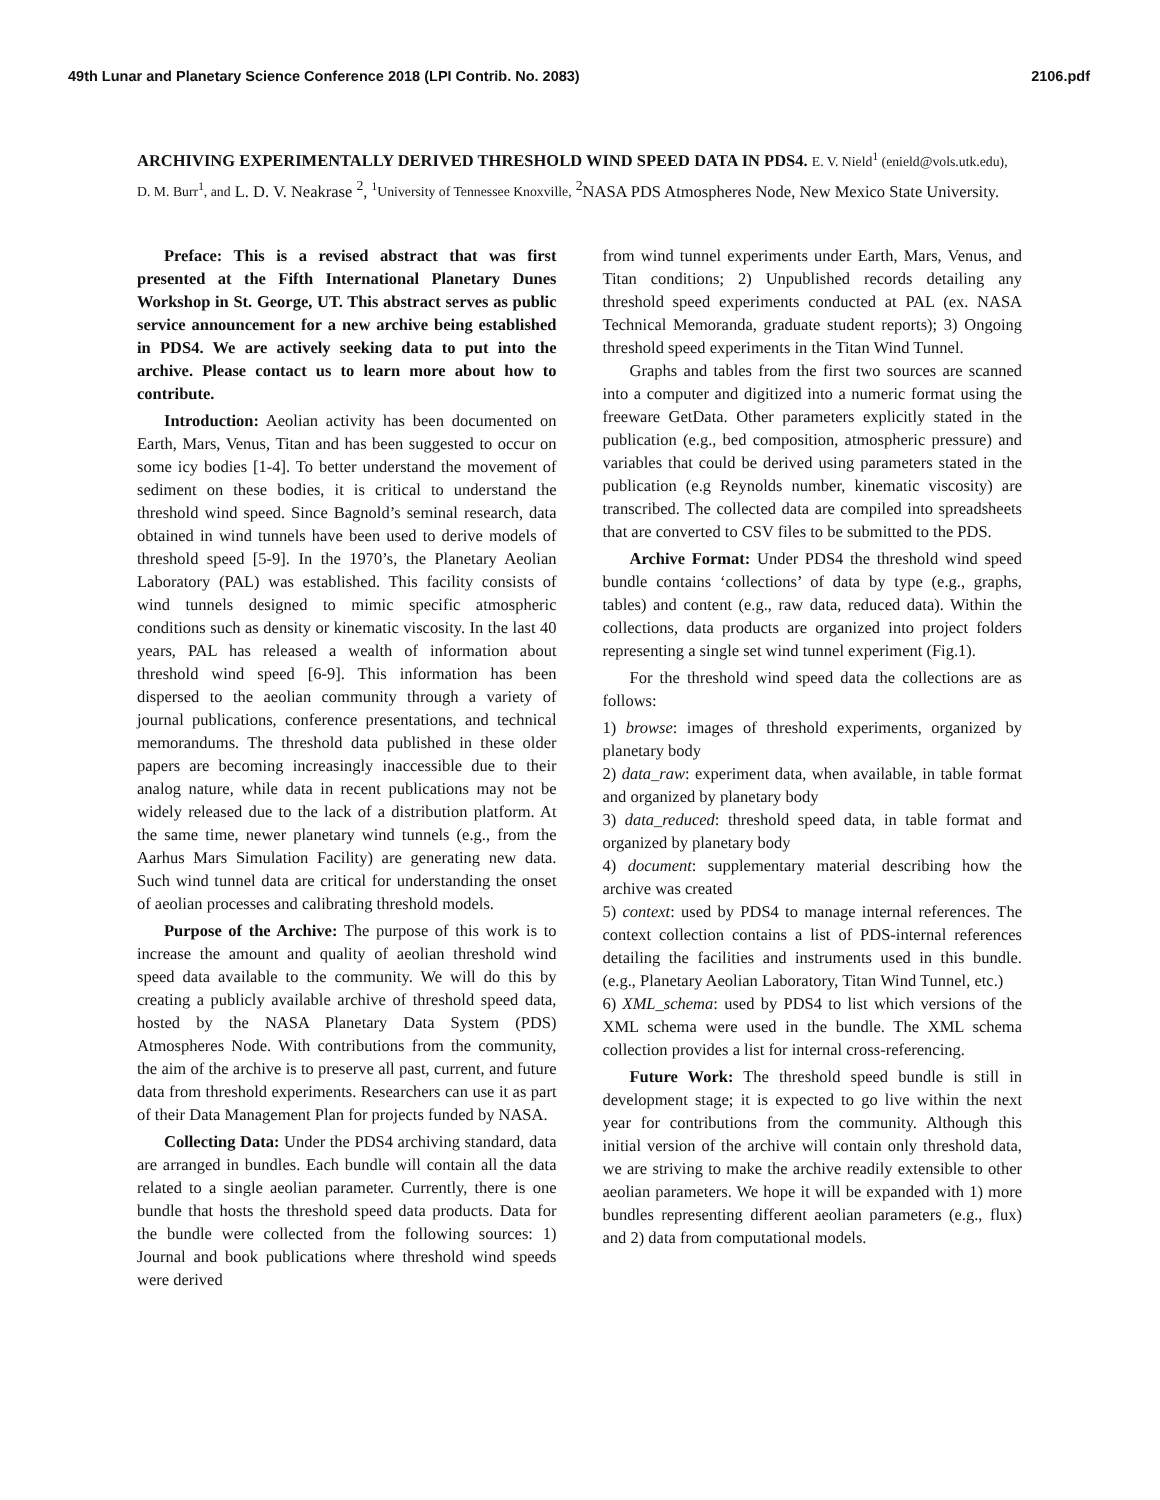49th Lunar and Planetary Science Conference 2018 (LPI Contrib. No. 2083) 2106.pdf
ARCHIVING EXPERIMENTALLY DERIVED THRESHOLD WIND SPEED DATA IN PDS4. E. V. Nield<sup>1</sup> (enield@vols.utk.edu), D. M. Burr<sup>1</sup>, and L. D. V. Neakrase <sup>2</sup>, <sup>1</sup>University of Tennessee Knoxville, <sup>2</sup>NASA PDS Atmospheres Node, New Mexico State University.
Preface: This is a revised abstract that was first presented at the Fifth International Planetary Dunes Workshop in St. George, UT. This abstract serves as public service announcement for a new archive being established in PDS4. We are actively seeking data to put into the archive. Please contact us to learn more about how to contribute.
Introduction: Aeolian activity has been documented on Earth, Mars, Venus, Titan and has been suggested to occur on some icy bodies [1-4]. To better understand the movement of sediment on these bodies, it is critical to understand the threshold wind speed. Since Bagnold’s seminal research, data obtained in wind tunnels have been used to derive models of threshold speed [5-9]. In the 1970’s, the Planetary Aeolian Laboratory (PAL) was established. This facility consists of wind tunnels designed to mimic specific atmospheric conditions such as density or kinematic viscosity. In the last 40 years, PAL has released a wealth of information about threshold wind speed [6-9]. This information has been dispersed to the aeolian community through a variety of journal publications, conference presentations, and technical memorandums. The threshold data published in these older papers are becoming increasingly inaccessible due to their analog nature, while data in recent publications may not be widely released due to the lack of a distribution platform. At the same time, newer planetary wind tunnels (e.g., from the Aarhus Mars Simulation Facility) are generating new data. Such wind tunnel data are critical for understanding the onset of aeolian processes and calibrating threshold models.
Purpose of the Archive: The purpose of this work is to increase the amount and quality of aeolian threshold wind speed data available to the community. We will do this by creating a publicly available archive of threshold speed data, hosted by the NASA Planetary Data System (PDS) Atmospheres Node. With contributions from the community, the aim of the archive is to preserve all past, current, and future data from threshold experiments. Researchers can use it as part of their Data Management Plan for projects funded by NASA.
Collecting Data: Under the PDS4 archiving standard, data are arranged in bundles. Each bundle will contain all the data related to a single aeolian parameter. Currently, there is one bundle that hosts the threshold speed data products. Data for the bundle were collected from the following sources: 1) Journal and book publications where threshold wind speeds were derived
from wind tunnel experiments under Earth, Mars, Venus, and Titan conditions; 2) Unpublished records detailing any threshold speed experiments conducted at PAL (ex. NASA Technical Memoranda, graduate student reports); 3) Ongoing threshold speed experiments in the Titan Wind Tunnel.
Graphs and tables from the first two sources are scanned into a computer and digitized into a numeric format using the freeware GetData. Other parameters explicitly stated in the publication (e.g., bed composition, atmospheric pressure) and variables that could be derived using parameters stated in the publication (e.g Reynolds number, kinematic viscosity) are transcribed. The collected data are compiled into spreadsheets that are converted to CSV files to be submitted to the PDS.
Archive Format: Under PDS4 the threshold wind speed bundle contains ‘collections’ of data by type (e.g., graphs, tables) and content (e.g., raw data, reduced data). Within the collections, data products are organized into project folders representing a single set wind tunnel experiment (Fig.1).
For the threshold wind speed data the collections are as follows:
1) browse: images of threshold experiments, organized by planetary body
2) data_raw: experiment data, when available, in table format and organized by planetary body
3) data_reduced: threshold speed data, in table format and organized by planetary body
4) document: supplementary material describing how the archive was created
5) context: used by PDS4 to manage internal references. The context collection contains a list of PDS-internal references detailing the facilities and instruments used in this bundle. (e.g., Planetary Aeolian Laboratory, Titan Wind Tunnel, etc.)
6) XML_schema: used by PDS4 to list which versions of the XML schema were used in the bundle. The XML schema collection provides a list for internal cross-referencing.
Future Work: The threshold speed bundle is still in development stage; it is expected to go live within the next year for contributions from the community. Although this initial version of the archive will contain only threshold data, we are striving to make the archive readily extensible to other aeolian parameters. We hope it will be expanded with 1) more bundles representing different aeolian parameters (e.g., flux) and 2) data from computational models.